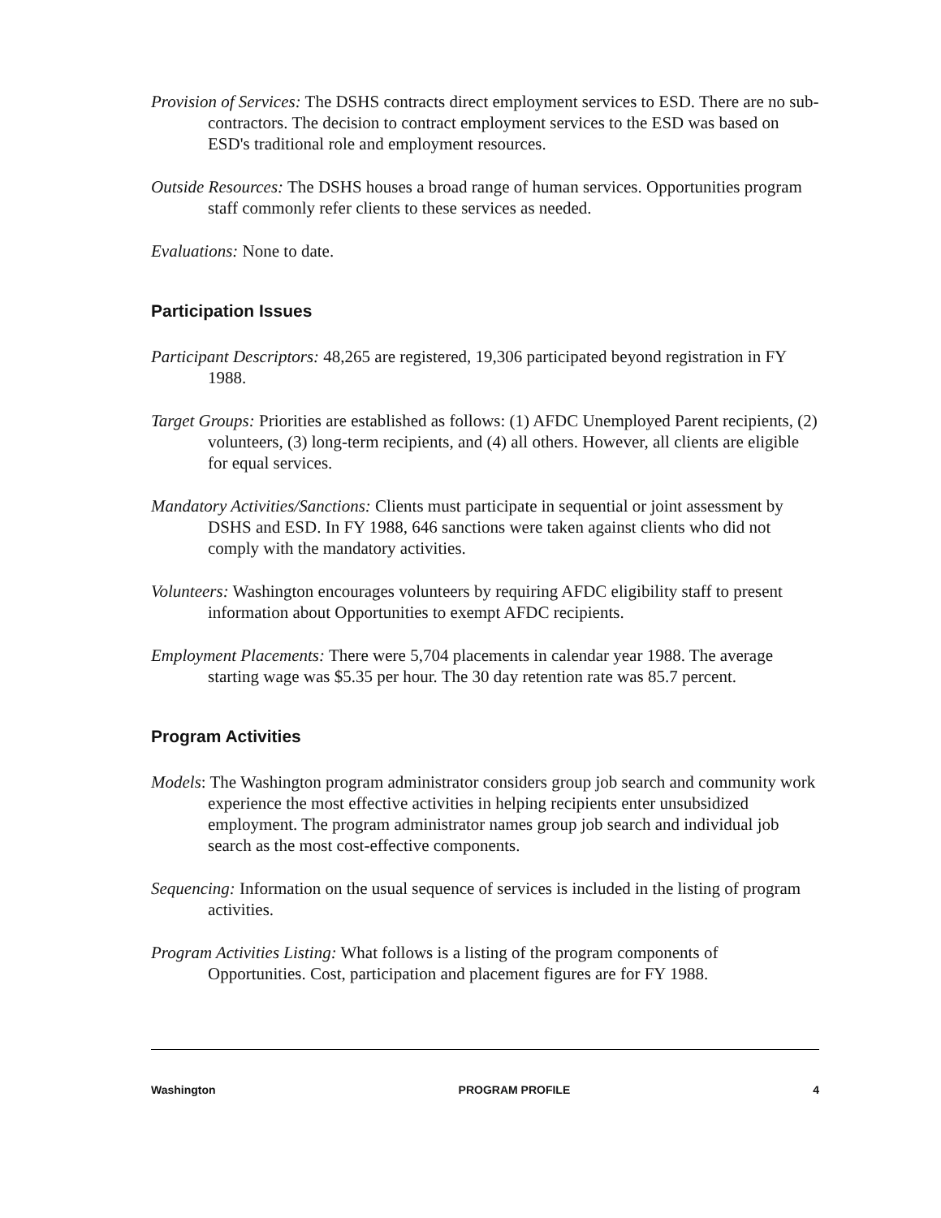Provision of Services: The DSHS contracts direct employment services to ESD. There are no sub-contractors. The decision to contract employment services to the ESD was based on ESD's traditional role and employment resources.
Outside Resources: The DSHS houses a broad range of human services. Opportunities program staff commonly refer clients to these services as needed.
Evaluations: None to date.
Participation Issues
Participant Descriptors: 48,265 are registered, 19,306 participated beyond registration in FY 1988.
Target Groups: Priorities are established as follows: (1) AFDC Unemployed Parent recipients, (2) volunteers, (3) long-term recipients, and (4) all others. However, all clients are eligible for equal services.
Mandatory Activities/Sanctions: Clients must participate in sequential or joint assessment by DSHS and ESD. In FY 1988, 646 sanctions were taken against clients who did not comply with the mandatory activities.
Volunteers: Washington encourages volunteers by requiring AFDC eligibility staff to present information about Opportunities to exempt AFDC recipients.
Employment Placements: There were 5,704 placements in calendar year 1988. The average starting wage was $5.35 per hour. The 30 day retention rate was 85.7 percent.
Program Activities
Models: The Washington program administrator considers group job search and community work experience the most effective activities in helping recipients enter unsubsidized employment. The program administrator names group job search and individual job search as the most cost-effective components.
Sequencing: Information on the usual sequence of services is included in the listing of program activities.
Program Activities Listing: What follows is a listing of the program components of Opportunities. Cost, participation and placement figures are for FY 1988.
Washington PROGRAM PROFILE 4